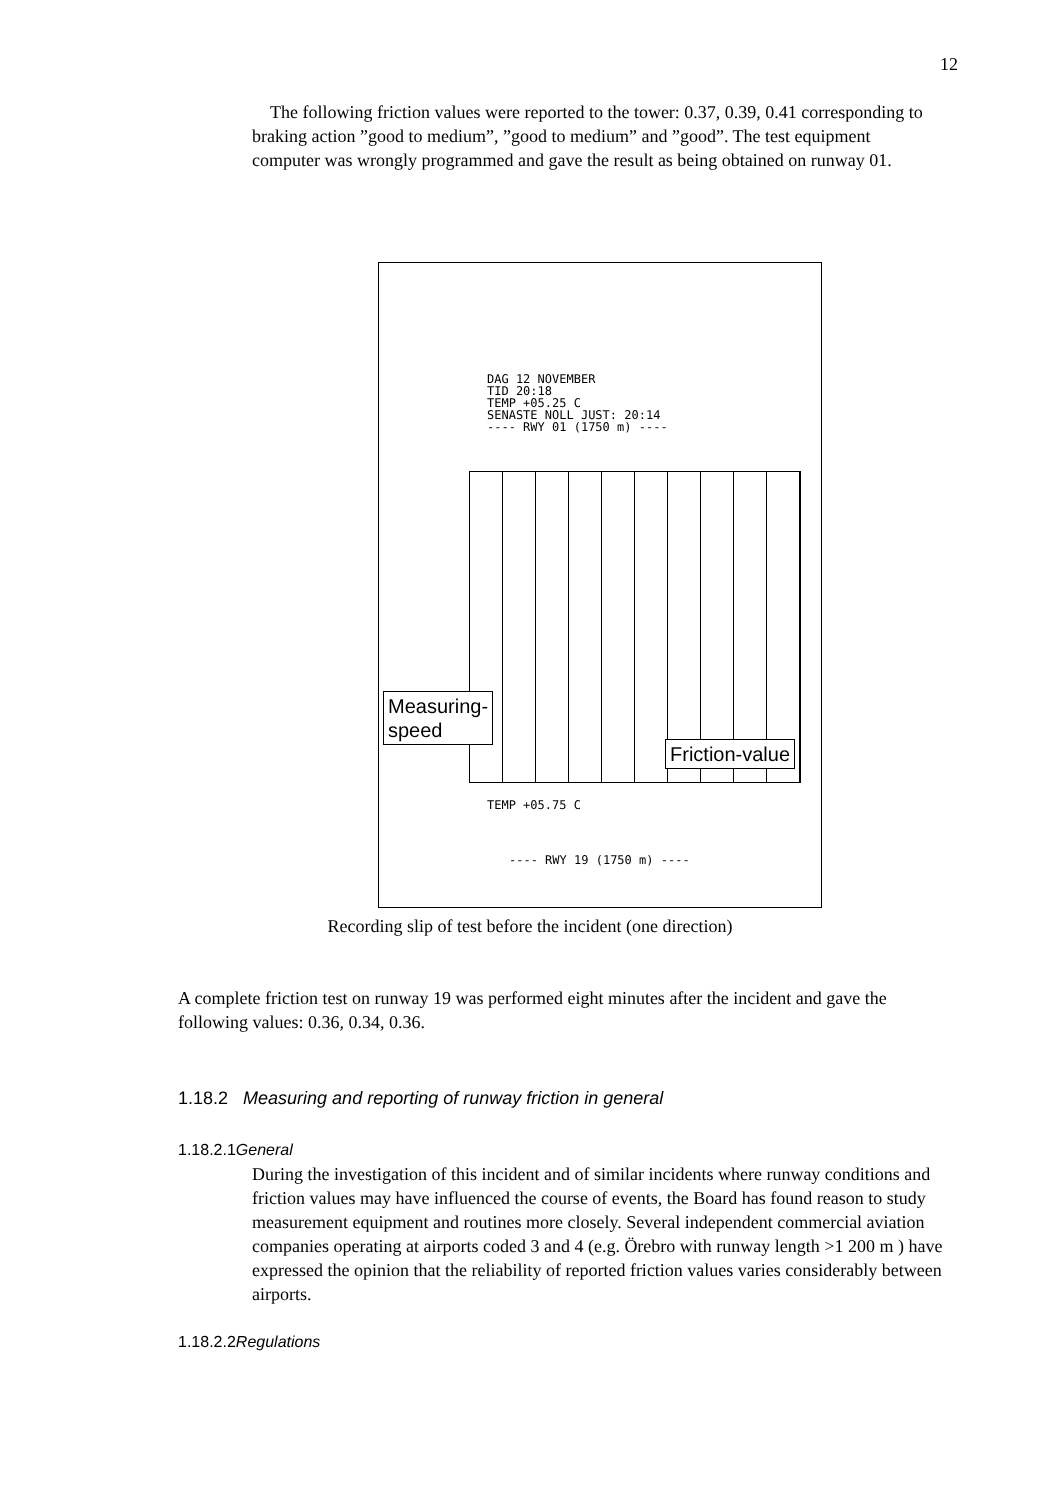12
The following friction values were reported to the tower: 0.37, 0.39, 0.41 corresponding to braking action ”good to medium”, ”good to medium” and ”good”. The test equipment computer was wrongly programmed and gave the result as being obtained on runway 01.
DAG 12 NOVEMBER
TID 20:18
TEMP +05.25 C
SENASTE NOLL JUST: 20:14
---- RWY 01 (1750 m) ----
TEMP +05.75 C
---- RWY 19 (1750 m) ----
Measuring-
speed
Friction-value
Recording slip of test before the incident (one direction)
A complete friction test on runway 19 was performed eight minutes after the incident and gave the following values: 0.36, 0.34, 0.36.
1.18.2 Measuring and reporting of runway friction in general
1.18.2.1General
During the investigation of this incident and of similar incidents where runway conditions and friction values may have influenced the course of events, the Board has found reason to study measurement equipment and routines more closely. Several independent commercial aviation companies operating at airports coded 3 and 4 (e.g. Örebro with runway length >1 200 m ) have expressed the opinion that the reliability of reported friction values varies considerably between airports.
1.18.2.2Regulations